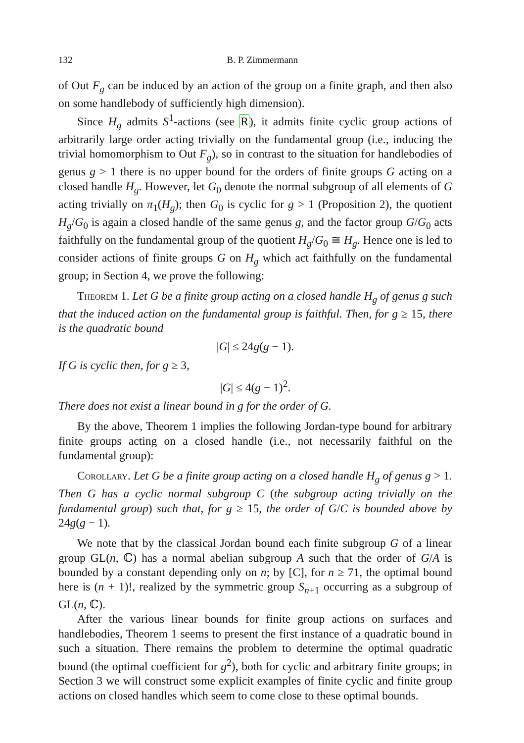132 B. P. Zimmermann
of Out F<sub>g</sub> can be induced by an action of the group on a finite graph, and then also on some handlebody of sufficiently high dimension).
Since H<sub>g</sub> admits S<sup>1</sup>-actions (see R), it admits finite cyclic group actions of arbitrarily large order acting trivially on the fundamental group (i.e., inducing the trivial homomorphism to Out F<sub>g</sub>), so in contrast to the situation for handlebodies of genus g > 1 there is no upper bound for the orders of finite groups G acting on a closed handle H<sub>g</sub>. However, let G<sub>0</sub> denote the normal subgroup of all elements of G acting trivially on π<sub>1</sub>(H<sub>g</sub>); then G<sub>0</sub> is cyclic for g > 1 (Proposition 2), the quotient H<sub>g</sub>/G<sub>0</sub> is again a closed handle of the same genus g, and the factor group G/G<sub>0</sub> acts faithfully on the fundamental group of the quotient H<sub>g</sub>/G<sub>0</sub> ≅ H<sub>g</sub>. Hence one is led to consider actions of finite groups G on H<sub>g</sub> which act faithfully on the fundamental group; in Section 4, we prove the following:
Theorem 1. Let G be a finite group acting on a closed handle H<sub>g</sub> of genus g such that the induced action on the fundamental group is faithful. Then, for g ≥ 15, there is the quadratic bound
|G| ≤ 24g(g − 1).
If G is cyclic then, for g ≥ 3,
|G| ≤ 4(g − 1)<sup>2</sup>.
There does not exist a linear bound in g for the order of G.
By the above, Theorem 1 implies the following Jordan-type bound for arbitrary finite groups acting on a closed handle (i.e., not necessarily faithful on the fundamental group):
Corollary. Let G be a finite group acting on a closed handle H<sub>g</sub> of genus g > 1. Then G has a cyclic normal subgroup C (the subgroup acting trivially on the fundamental group) such that, for g ≥ 15, the order of G/C is bounded above by 24g(g − 1).
We note that by the classical Jordan bound each finite subgroup G of a linear group GL(n, ℂ) has a normal abelian subgroup A such that the order of G/A is bounded by a constant depending only on n; by [C], for n ≥ 71, the optimal bound here is (n + 1)!, realized by the symmetric group S<sub>n+1</sub> occurring as a subgroup of GL(n, ℂ).
After the various linear bounds for finite group actions on surfaces and handlebodies, Theorem 1 seems to present the first instance of a quadratic bound in such a situation. There remains the problem to determine the optimal quadratic bound (the optimal coefficient for g<sup>2</sup>), both for cyclic and arbitrary finite groups; in Section 3 we will construct some explicit examples of finite cyclic and finite group actions on closed handles which seem to come close to these optimal bounds.